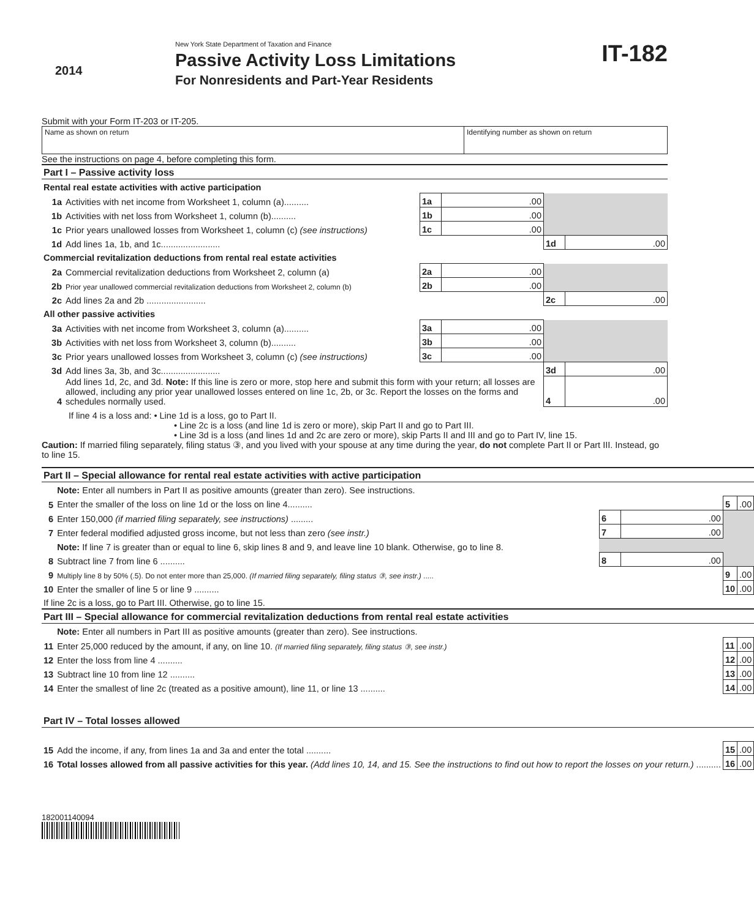2014
New York State Department of Taxation and Finance
Passive Activity Loss Limitations
For Nonresidents and Part-Year Residents
IT-182
Submit with your Form IT-203 or IT-205.
Name as shown on return Identifying number as shown on return
See the instructions on page 4, before completing this form.
| Part I – Passive activity loss | | | | | |
| Rental real estate activities with active participation | | | | | |
| 1a | Activities with net income from Worksheet 1, column (a).......... | 1a | .00 | | |
| 1b | Activities with net loss from Worksheet 1, column (b).......... | 1b | .00 | | |
| 1c | Prior years unallowed losses from Worksheet 1, column (c) (see instructions) | 1c | .00 | | |
| 1d | Add lines 1a, 1b, and 1c........................ | | | 1d | .00 |
| Commercial revitalization deductions from rental real estate activities | | | | | |
| 2a | Commercial revitalization deductions from Worksheet 2, column (a) | 2a | .00 | | |
| 2b | Prior year unallowed commercial revitalization deductions from Worksheet 2, column (b) | 2b | .00 | | |
| 2c | Add lines 2a and 2b ........................ | | | 2c | .00 |
| All other passive activities | | | | | |
| 3a | Activities with net income from Worksheet 3, column (a).......... | 3a | .00 | | |
| 3b | Activities with net loss from Worksheet 3, column (b).......... | 3b | .00 | | |
| 3c | Prior years unallowed losses from Worksheet 3, column (c) (see instructions) | 3c | .00 | | |
| 3d | Add lines 3a, 3b, and 3c........................ | | | 3d | .00 |
| 4 | Add lines 1d, 2c, and 3d. Note: If this line is zero or more, stop here and submit this form with your return; all losses are allowed, including any prior year unallowed losses entered on line 1c, 2b, or 3c. Report the losses on the forms and schedules normally used. | | | 4 | .00 |
If line 4 is a loss and: • Line 1d is a loss, go to Part II.
• Line 2c is a loss (and line 1d is zero or more), skip Part II and go to Part III.
• Line 3d is a loss (and lines 1d and 2c are zero or more), skip Parts II and III and go to Part IV, line 15.
Caution: If married filing separately, filing status ③, and you lived with your spouse at any time during the year, do not complete Part II or Part III. Instead, go to line 15.
| Part II – Special allowance for rental real estate activities with active participation | | | | | |
| | Note: Enter all numbers in Part II as positive amounts (greater than zero). See instructions. | | | | |
| 5 | Enter the smaller of the loss on line 1d or the loss on line 4.......... | | | 5 | .00 |
| 6 | Enter 150,000 (if married filing separately, see instructions) ......... | 6 | .00 | | |
| 7 | Enter federal modified adjusted gross income, but not less than zero (see instr.) | 7 | .00 | | |
| | Note: If line 7 is greater than or equal to line 6, skip lines 8 and 9, and leave line 10 blank. Otherwise, go to line 8. | | | | |
| 8 | Subtract line 7 from line 6 .......... | 8 | .00 | | |
| 9 | Multiply line 8 by 50% (.5). Do not enter more than 25,000. (If married filing separately, filing status ③, see instr.) ..... | | | 9 | .00 |
| 10 | Enter the smaller of line 5 or line 9 .......... | | | 10 | .00 |
| If line 2c is a loss, go to Part III. Otherwise, go to line 15. | | | | | |
| Part III – Special allowance for commercial revitalization deductions from rental real estate activities | | | | | |
| | Note: Enter all numbers in Part III as positive amounts (greater than zero). See instructions. | | | | |
| 11 | Enter 25,000 reduced by the amount, if any, on line 10. (If married filing separately, filing status ③, see instr.) | | | 11 | .00 |
| 12 | Enter the loss from line 4 .......... | | | 12 | .00 |
| 13 | Subtract line 10 from line 12 .......... | | | 13 | .00 |
| 14 | Enter the smallest of line 2c (treated as a positive amount), line 11, or line 13 .......... | | | 14 | .00 |
| Part IV – Total losses allowed | | | | | |
| 15 | Add the income, if any, from lines 1a and 3a and enter the total .......... | | | 15 | .00 |
| 16 | Total losses allowed from all passive activities for this year. (Add lines 10, 14, and 15. See the instructions to find out how to report the losses on your return.) .......... | | | 16 | .00 |
182001140094